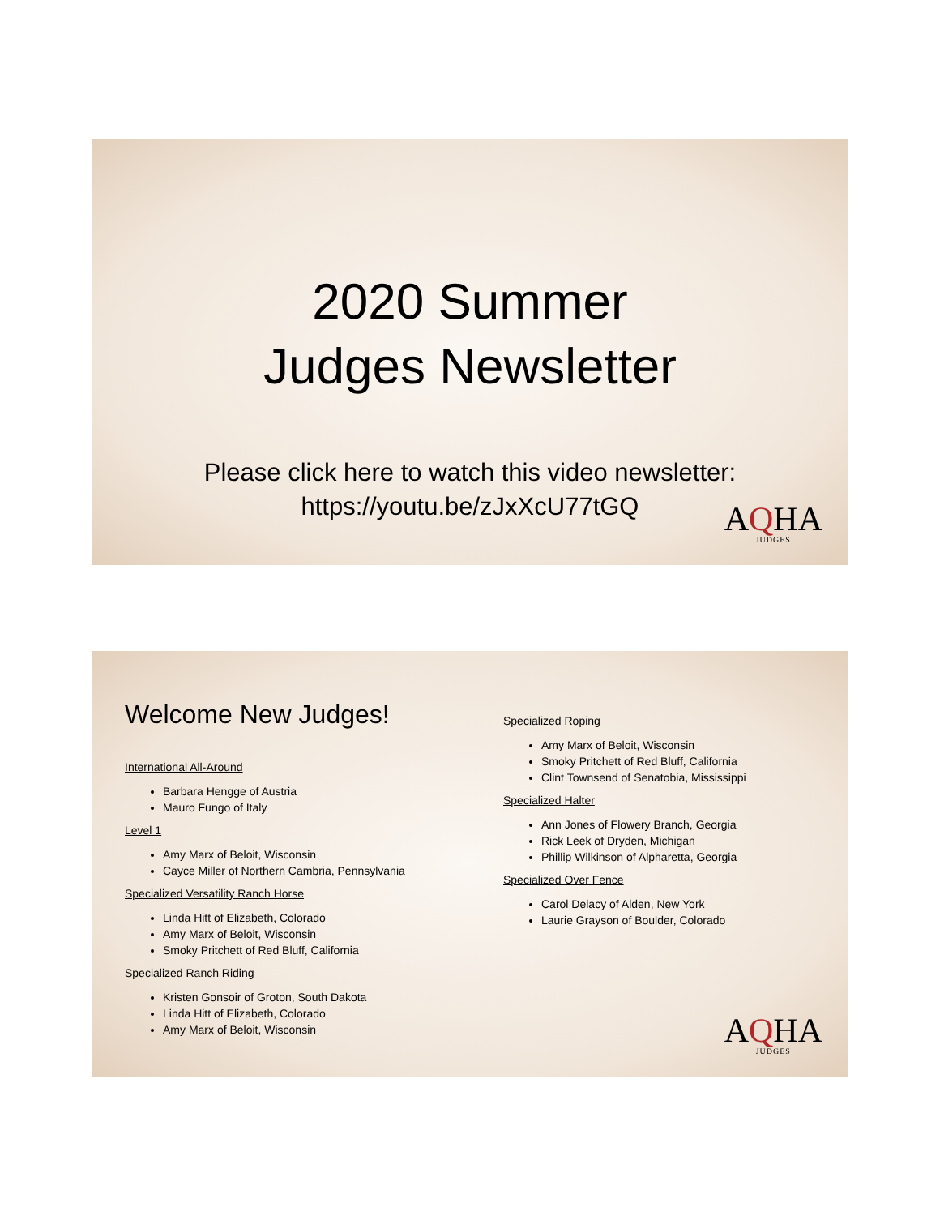2020 Summer
Judges Newsletter
Please click here to watch this video newsletter:
https://youtu.be/zJxXcU77tGQ
AQHA
JUDGES
Welcome New Judges!
International All-Around
Barbara Hengge of Austria
Mauro Fungo of Italy
Level 1
Amy Marx of Beloit, Wisconsin
Cayce Miller of Northern Cambria, Pennsylvania
Specialized Versatility Ranch Horse
Linda Hitt of Elizabeth, Colorado
Amy Marx of Beloit, Wisconsin
Smoky Pritchett of Red Bluff, California
Specialized Ranch Riding
Kristen Gonsoir of Groton, South Dakota
Linda Hitt of Elizabeth, Colorado
Amy Marx of Beloit, Wisconsin
Specialized Roping
Amy Marx of Beloit, Wisconsin
Smoky Pritchett of Red Bluff, California
Clint Townsend of Senatobia, Mississippi
Specialized Halter
Ann Jones of Flowery Branch, Georgia
Rick Leek of Dryden, Michigan
Phillip Wilkinson of Alpharetta, Georgia
Specialized Over Fence
Carol Delacy of Alden, New York
Laurie Grayson of Boulder, Colorado
AQHA
JUDGES